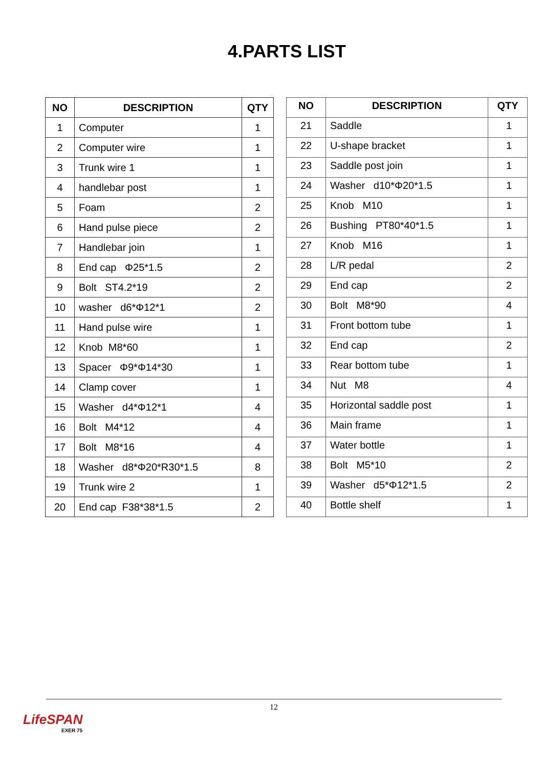4.PARTS LIST
| NO | DESCRIPTION | QTY |
| --- | --- | --- |
| 1 | Computer | 1 |
| 2 | Computer wire | 1 |
| 3 | Trunk wire 1 | 1 |
| 4 | handlebar post | 1 |
| 5 | Foam | 2 |
| 6 | Hand pulse piece | 2 |
| 7 | Handlebar join | 1 |
| 8 | End cap Φ25*1.5 | 2 |
| 9 | Bolt ST4.2*19 | 2 |
| 10 | washer d6*Φ12*1 | 2 |
| 11 | Hand pulse wire | 1 |
| 12 | Knob M8*60 | 1 |
| 13 | Spacer Φ9*Φ14*30 | 1 |
| 14 | Clamp cover | 1 |
| 15 | Washer d4*Φ12*1 | 4 |
| 16 | Bolt M4*12 | 4 |
| 17 | Bolt M8*16 | 4 |
| 18 | Washer d8*Φ20*R30*1.5 | 8 |
| 19 | Trunk wire 2 | 1 |
| 20 | End cap F38*38*1.5 | 2 |
| NO | DESCRIPTION | QTY |
| --- | --- | --- |
| 21 | Saddle | 1 |
| 22 | U-shape bracket | 1 |
| 23 | Saddle post join | 1 |
| 24 | Washer d10*Φ20*1.5 | 1 |
| 25 | Knob M10 | 1 |
| 26 | Bushing PT80*40*1.5 | 1 |
| 27 | Knob M16 | 1 |
| 28 | L/R pedal | 2 |
| 29 | End cap | 2 |
| 30 | Bolt M8*90 | 4 |
| 31 | Front bottom tube | 1 |
| 32 | End cap | 2 |
| 33 | Rear bottom tube | 1 |
| 34 | Nut M8 | 4 |
| 35 | Horizontal saddle post | 1 |
| 36 | Main frame | 1 |
| 37 | Water bottle | 1 |
| 38 | Bolt M5*10 | 2 |
| 39 | Washer d5*Φ12*1.5 | 2 |
| 40 | Bottle shelf | 1 |
12
LifeSPAN
EXER 75